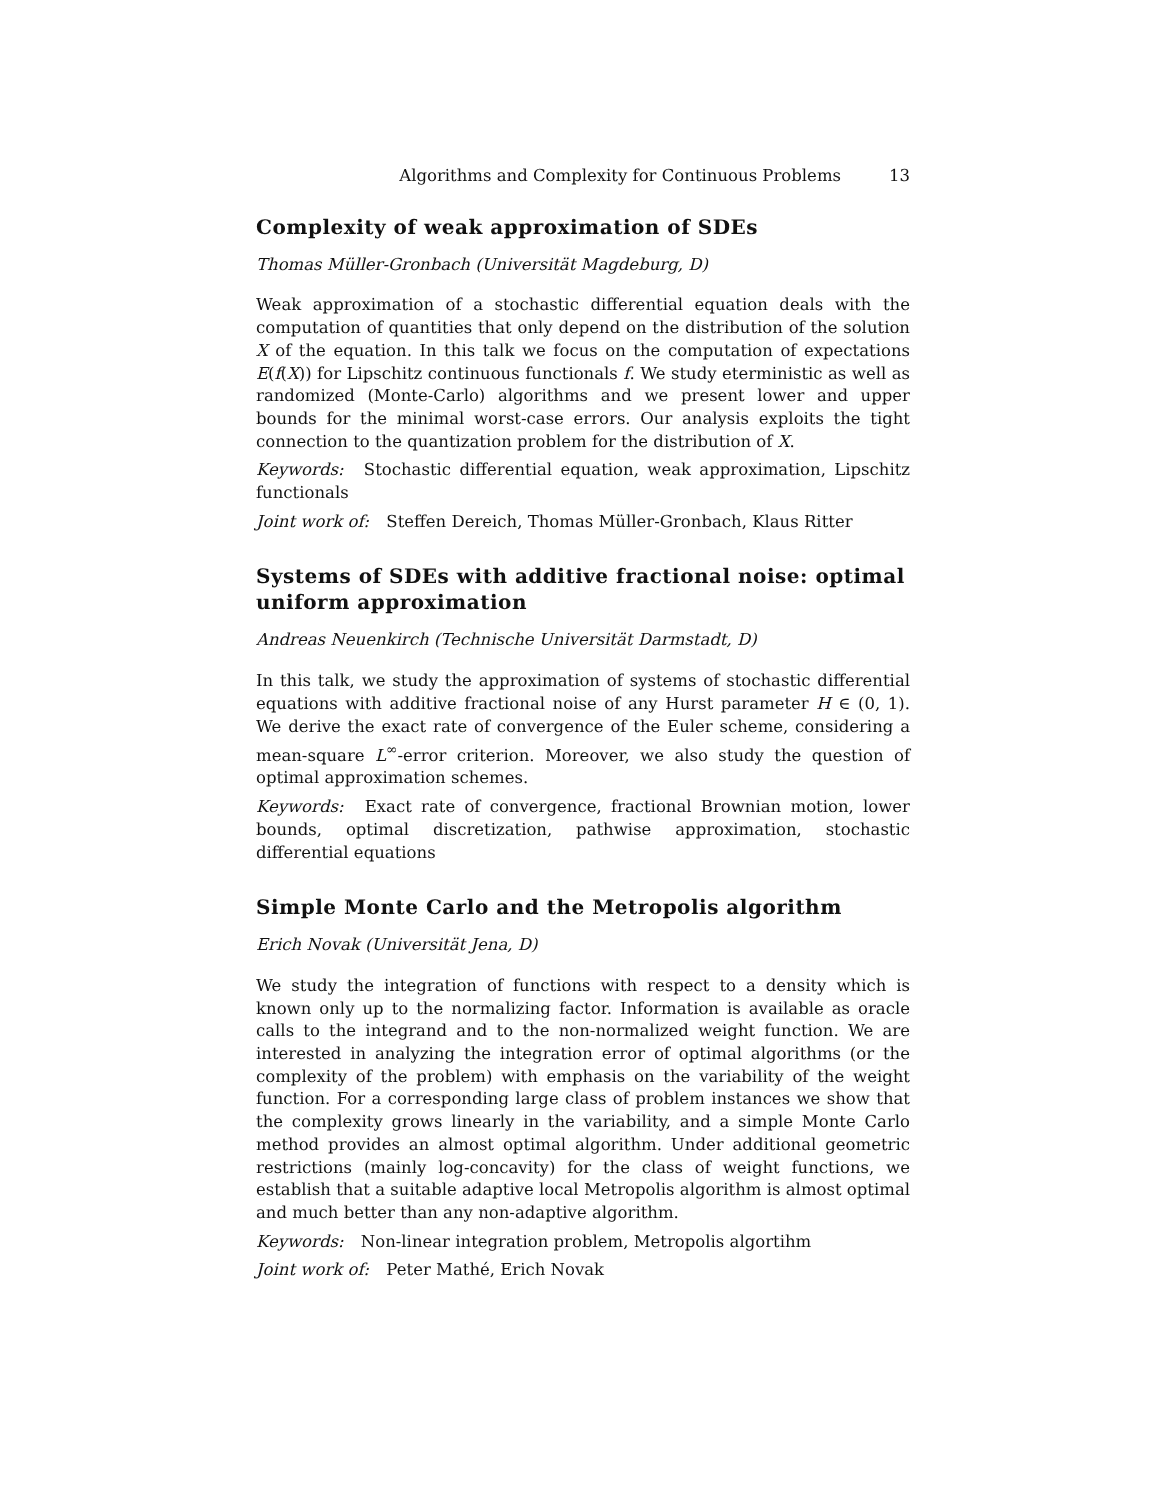Algorithms and Complexity for Continuous Problems 13
Complexity of weak approximation of SDEs
Thomas Müller-Gronbach (Universität Magdeburg, D)
Weak approximation of a stochastic differential equation deals with the computation of quantities that only depend on the distribution of the solution X of the equation. In this talk we focus on the computation of expectations E(f(X)) for Lipschitz continuous functionals f. We study eterministic as well as randomized (Monte-Carlo) algorithms and we present lower and upper bounds for the minimal worst-case errors. Our analysis exploits the tight connection to the quantization problem for the distribution of X.
Keywords: Stochastic differential equation, weak approximation, Lipschitz functionals
Joint work of: Steffen Dereich, Thomas Müller-Gronbach, Klaus Ritter
Systems of SDEs with additive fractional noise: optimal uniform approximation
Andreas Neuenkirch (Technische Universität Darmstadt, D)
In this talk, we study the approximation of systems of stochastic differential equations with additive fractional noise of any Hurst parameter H ∈ (0, 1). We derive the exact rate of convergence of the Euler scheme, considering a mean-square L<sup>∞</sup>-error criterion. Moreover, we also study the question of optimal approximation schemes.
Keywords: Exact rate of convergence, fractional Brownian motion, lower bounds, optimal discretization, pathwise approximation, stochastic differential equations
Simple Monte Carlo and the Metropolis algorithm
Erich Novak (Universität Jena, D)
We study the integration of functions with respect to a density which is known only up to the normalizing factor. Information is available as oracle calls to the integrand and to the non-normalized weight function. We are interested in analyzing the integration error of optimal algorithms (or the complexity of the problem) with emphasis on the variability of the weight function. For a corresponding large class of problem instances we show that the complexity grows linearly in the variability, and a simple Monte Carlo method provides an almost optimal algorithm. Under additional geometric restrictions (mainly log-concavity) for the class of weight functions, we establish that a suitable adaptive local Metropolis algorithm is almost optimal and much better than any non-adaptive algorithm.
Keywords: Non-linear integration problem, Metropolis algortihm
Joint work of: Peter Mathé, Erich Novak